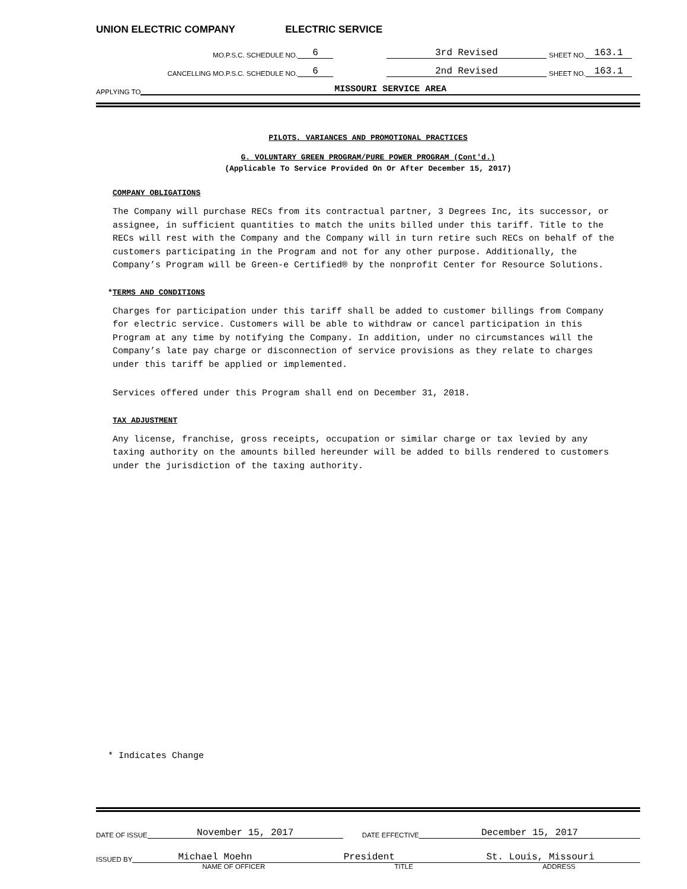UNION ELECTRIC COMPANY ELECTRIC SERVICE
MO.P.S.C. SCHEDULE NO. 6 3rd Revised SHEET NO. 163.1
CANCELLING MO.P.S.C. SCHEDULE NO. 6 2nd Revised SHEET NO. 163.1
APPLYING TO MISSOURI SERVICE AREA
PILOTS, VARIANCES AND PROMOTIONAL PRACTICES
G. VOLUNTARY GREEN PROGRAM/PURE POWER PROGRAM (Cont'd.)
(Applicable To Service Provided On Or After December 15, 2017)
COMPANY OBLIGATIONS
The Company will purchase RECs from its contractual partner, 3 Degrees Inc, its successor, or assignee, in sufficient quantities to match the units billed under this tariff. Title to the RECs will rest with the Company and the Company will in turn retire such RECs on behalf of the customers participating in the Program and not for any other purpose. Additionally, the Company’s Program will be Green-e Certified® by the nonprofit Center for Resource Solutions.
*TERMS AND CONDITIONS
Charges for participation under this tariff shall be added to customer billings from Company for electric service. Customers will be able to withdraw or cancel participation in this Program at any time by notifying the Company. In addition, under no circumstances will the Company’s late pay charge or disconnection of service provisions as they relate to charges under this tariff be applied or implemented.
Services offered under this Program shall end on December 31, 2018.
TAX ADJUSTMENT
Any license, franchise, gross receipts, occupation or similar charge or tax levied by any taxing authority on the amounts billed hereunder will be added to bills rendered to customers under the jurisdiction of the taxing authority.
* Indicates Change
DATE OF ISSUE November 15, 2017 DATE EFFECTIVE December 15, 2017
ISSUED BY Michael Moehn President St. Louis, Missouri
NAME OF OFFICER TITLE ADDRESS